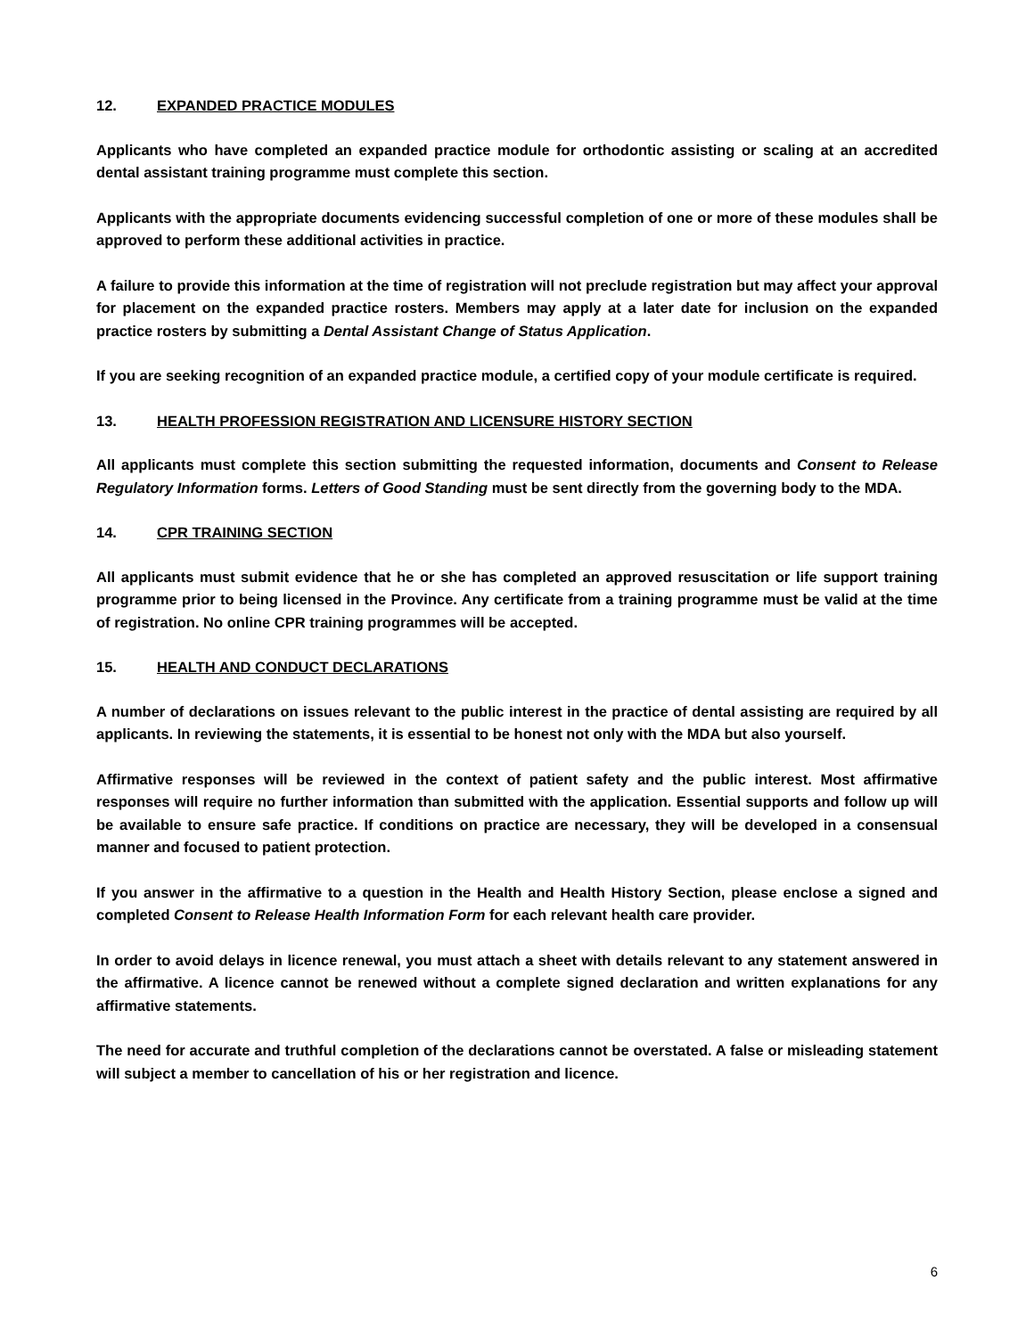12. EXPANDED PRACTICE MODULES
Applicants who have completed an expanded practice module for orthodontic assisting or scaling at an accredited dental assistant training programme must complete this section.
Applicants with the appropriate documents evidencing successful completion of one or more of these modules shall be approved to perform these additional activities in practice.
A failure to provide this information at the time of registration will not preclude registration but may affect your approval for placement on the expanded practice rosters. Members may apply at a later date for inclusion on the expanded practice rosters by submitting a Dental Assistant Change of Status Application.
If you are seeking recognition of an expanded practice module, a certified copy of your module certificate is required.
13. HEALTH PROFESSION REGISTRATION AND LICENSURE HISTORY SECTION
All applicants must complete this section submitting the requested information, documents and Consent to Release Regulatory Information forms. Letters of Good Standing must be sent directly from the governing body to the MDA.
14. CPR TRAINING SECTION
All applicants must submit evidence that he or she has completed an approved resuscitation or life support training programme prior to being licensed in the Province. Any certificate from a training programme must be valid at the time of registration. No online CPR training programmes will be accepted.
15. HEALTH AND CONDUCT DECLARATIONS
A number of declarations on issues relevant to the public interest in the practice of dental assisting are required by all applicants. In reviewing the statements, it is essential to be honest not only with the MDA but also yourself.
Affirmative responses will be reviewed in the context of patient safety and the public interest. Most affirmative responses will require no further information than submitted with the application. Essential supports and follow up will be available to ensure safe practice. If conditions on practice are necessary, they will be developed in a consensual manner and focused to patient protection.
If you answer in the affirmative to a question in the Health and Health History Section, please enclose a signed and completed Consent to Release Health Information Form for each relevant health care provider.
In order to avoid delays in licence renewal, you must attach a sheet with details relevant to any statement answered in the affirmative. A licence cannot be renewed without a complete signed declaration and written explanations for any affirmative statements.
The need for accurate and truthful completion of the declarations cannot be overstated. A false or misleading statement will subject a member to cancellation of his or her registration and licence.
6